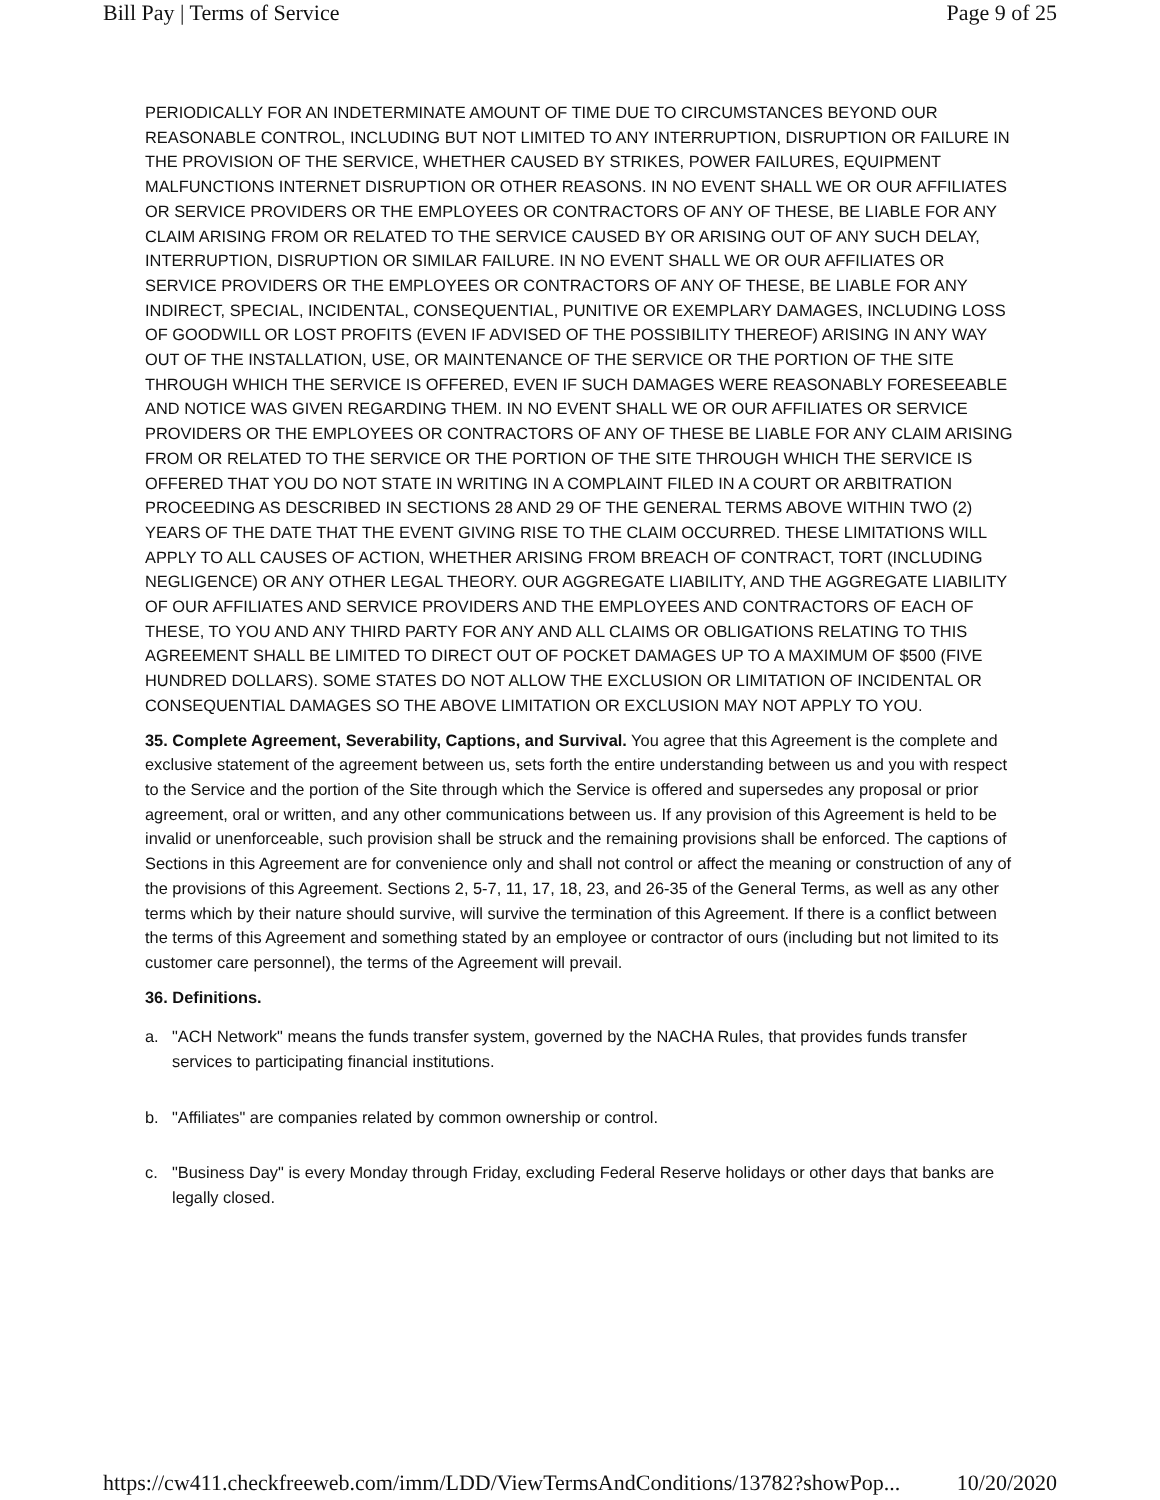Bill Pay | Terms of Service Page 9 of 25
PERIODICALLY FOR AN INDETERMINATE AMOUNT OF TIME DUE TO CIRCUMSTANCES BEYOND OUR REASONABLE CONTROL, INCLUDING BUT NOT LIMITED TO ANY INTERRUPTION, DISRUPTION OR FAILURE IN THE PROVISION OF THE SERVICE, WHETHER CAUSED BY STRIKES, POWER FAILURES, EQUIPMENT MALFUNCTIONS INTERNET DISRUPTION OR OTHER REASONS. IN NO EVENT SHALL WE OR OUR AFFILIATES OR SERVICE PROVIDERS OR THE EMPLOYEES OR CONTRACTORS OF ANY OF THESE, BE LIABLE FOR ANY CLAIM ARISING FROM OR RELATED TO THE SERVICE CAUSED BY OR ARISING OUT OF ANY SUCH DELAY, INTERRUPTION, DISRUPTION OR SIMILAR FAILURE. IN NO EVENT SHALL WE OR OUR AFFILIATES OR SERVICE PROVIDERS OR THE EMPLOYEES OR CONTRACTORS OF ANY OF THESE, BE LIABLE FOR ANY INDIRECT, SPECIAL, INCIDENTAL, CONSEQUENTIAL, PUNITIVE OR EXEMPLARY DAMAGES, INCLUDING LOSS OF GOODWILL OR LOST PROFITS (EVEN IF ADVISED OF THE POSSIBILITY THEREOF) ARISING IN ANY WAY OUT OF THE INSTALLATION, USE, OR MAINTENANCE OF THE SERVICE OR THE PORTION OF THE SITE THROUGH WHICH THE SERVICE IS OFFERED, EVEN IF SUCH DAMAGES WERE REASONABLY FORESEEABLE AND NOTICE WAS GIVEN REGARDING THEM. IN NO EVENT SHALL WE OR OUR AFFILIATES OR SERVICE PROVIDERS OR THE EMPLOYEES OR CONTRACTORS OF ANY OF THESE BE LIABLE FOR ANY CLAIM ARISING FROM OR RELATED TO THE SERVICE OR THE PORTION OF THE SITE THROUGH WHICH THE SERVICE IS OFFERED THAT YOU DO NOT STATE IN WRITING IN A COMPLAINT FILED IN A COURT OR ARBITRATION PROCEEDING AS DESCRIBED IN SECTIONS 28 AND 29 OF THE GENERAL TERMS ABOVE WITHIN TWO (2) YEARS OF THE DATE THAT THE EVENT GIVING RISE TO THE CLAIM OCCURRED. THESE LIMITATIONS WILL APPLY TO ALL CAUSES OF ACTION, WHETHER ARISING FROM BREACH OF CONTRACT, TORT (INCLUDING NEGLIGENCE) OR ANY OTHER LEGAL THEORY. OUR AGGREGATE LIABILITY, AND THE AGGREGATE LIABILITY OF OUR AFFILIATES AND SERVICE PROVIDERS AND THE EMPLOYEES AND CONTRACTORS OF EACH OF THESE, TO YOU AND ANY THIRD PARTY FOR ANY AND ALL CLAIMS OR OBLIGATIONS RELATING TO THIS AGREEMENT SHALL BE LIMITED TO DIRECT OUT OF POCKET DAMAGES UP TO A MAXIMUM OF $500 (FIVE HUNDRED DOLLARS). SOME STATES DO NOT ALLOW THE EXCLUSION OR LIMITATION OF INCIDENTAL OR CONSEQUENTIAL DAMAGES SO THE ABOVE LIMITATION OR EXCLUSION MAY NOT APPLY TO YOU.
35. Complete Agreement, Severability, Captions, and Survival. You agree that this Agreement is the complete and exclusive statement of the agreement between us, sets forth the entire understanding between us and you with respect to the Service and the portion of the Site through which the Service is offered and supersedes any proposal or prior agreement, oral or written, and any other communications between us. If any provision of this Agreement is held to be invalid or unenforceable, such provision shall be struck and the remaining provisions shall be enforced. The captions of Sections in this Agreement are for convenience only and shall not control or affect the meaning or construction of any of the provisions of this Agreement. Sections 2, 5-7, 11, 17, 18, 23, and 26-35 of the General Terms, as well as any other terms which by their nature should survive, will survive the termination of this Agreement. If there is a conflict between the terms of this Agreement and something stated by an employee or contractor of ours (including but not limited to its customer care personnel), the terms of the Agreement will prevail.
36. Definitions.
a. "ACH Network" means the funds transfer system, governed by the NACHA Rules, that provides funds transfer services to participating financial institutions.
b. "Affiliates" are companies related by common ownership or control.
c. "Business Day" is every Monday through Friday, excluding Federal Reserve holidays or other days that banks are legally closed.
https://cw411.checkfreeweb.com/imm/LDD/ViewTermsAndConditions/13782?showPop... 10/20/2020